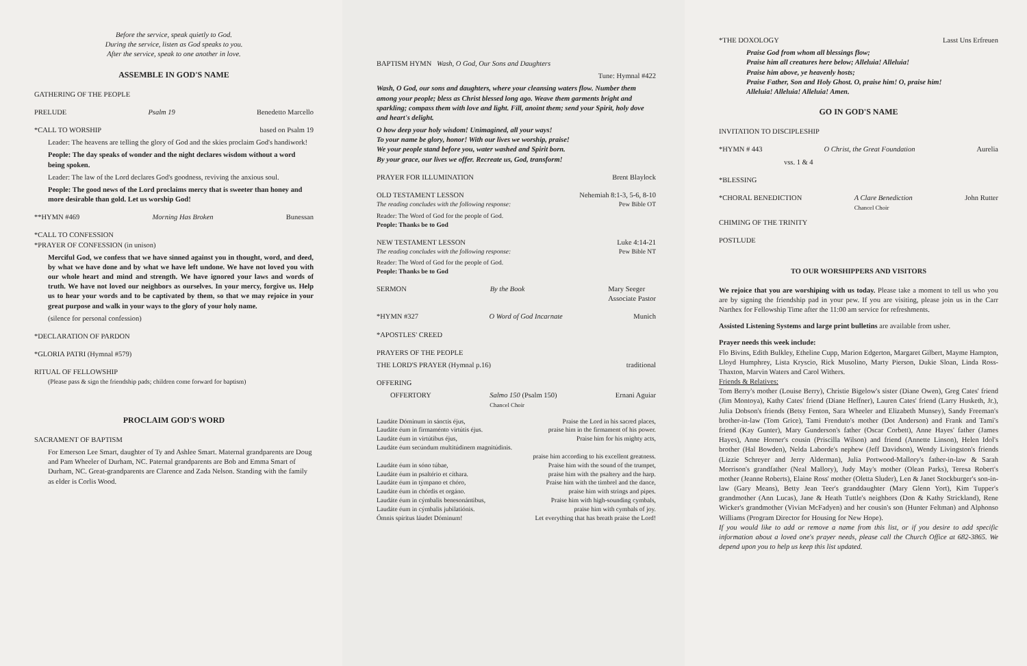Before the service, speak quietly to God.
During the service, listen as God speaks to you.
After the service, speak to one another in love.
ASSEMBLE IN GOD'S NAME
GATHERING OF THE PEOPLE
PRELUDE Psalm 19 Benedetto Marcello
*CALL TO WORSHIP based on Psalm 19
Leader: The heavens are telling the glory of God and the skies proclaim God's handiwork!
People: The day speaks of wonder and the night declares wisdom without a word being spoken.
Leader: The law of the Lord declares God's goodness, reviving the anxious soul.
People: The good news of the Lord proclaims mercy that is sweeter than honey and more desirable than gold. Let us worship God!
**HYMN #469 Morning Has Broken Bunessan
*CALL TO CONFESSION
*PRAYER OF CONFESSION (in unison)
Merciful God, we confess that we have sinned against you in thought, word, and deed, by what we have done and by what we have left undone. We have not loved you with our whole heart and mind and strength. We have ignored your laws and words of truth. We have not loved our neighbors as ourselves. In your mercy, forgive us. Help us to hear your words and to be captivated by them, so that we may rejoice in your great purpose and walk in your ways to the glory of your holy name.
(silence for personal confession)
*DECLARATION OF PARDON
*GLORIA PATRI (Hymnal #579)
RITUAL OF FELLOWSHIP
(Please pass & sign the friendship pads; children come forward for baptism)
PROCLAIM GOD'S WORD
SACRAMENT OF BAPTISM
For Emerson Lee Smart, daughter of Ty and Ashlee Smart. Maternal grandparents are Doug and Pam Wheeler of Durham, NC. Paternal grandparents are Bob and Emma Smart of Durham, NC. Great-grandparents are Clarence and Zada Nelson. Standing with the family as elder is Corlis Wood.
BAPTISM HYMN Wash, O God, Our Sons and Daughters
Tune: Hymnal #422
Wash, O God, our sons and daughters, where your cleansing waters flow. Number them among your people; bless as Christ blessed long ago. Weave them garments bright and sparkling; compass them with love and light. Fill, anoint them; send your Spirit, holy dove and heart's delight.
O how deep your holy wisdom! Unimagined, all your ways!
To your name be glory, honor! With our lives we worship, praise!
We your people stand before you, water washed and Spirit born.
By your grace, our lives we offer. Recreate us, God, transform!
PRAYER FOR ILLUMINATION Brent Blaylock
OLD TESTAMENT LESSON Nehemiah 8:1-3, 5-6, 8-10
The reading concludes with the following response: Pew Bible OT
Reader: The Word of God for the people of God.
People: Thanks be to God
NEW TESTAMENT LESSON Luke 4:14-21
The reading concludes with the following response: Pew Bible NT
Reader: The Word of God for the people of God.
People: Thanks be to God
SERMON By the Book Mary Seeger
Associate Pastor
*HYMN #327 O Word of God Incarnate Munich
*APOSTLES' CREED
PRAYERS OF THE PEOPLE
THE LORD'S PRAYER (Hymnal p.16) traditional
OFFERING
OFFERTORY Salmo 150 (Psalm 150)
Chancel Choir Ernani Aguiar
Laudáte Dóminum in sánctis éjus, Praise the Lord in his sacred places,
Laudáte éum in firmaménto virtútis éjus. praise him in the firmament of his power.
Laudáte éum in virtútibus éjus, Praise him for his mighty acts,
Laudáte éum secúndum multitúdinem magnitúdinis.
praise him according to his excellent greatness.
Laudáte éum in sóno túbae, Praise him with the sound of the trumpet,
Laudáte éum in psaltério et cíthara. praise him with the psaltery and the harp.
Laudáte éum in týmpano et chóro, Praise him with the timbrel and the dance,
Laudáte éum in chórdis et orgáno. praise him with strings and pipes.
Laudáte éum in cýmbalis benesonántibus, Praise him with high-sounding cymbals,
Laudáte éum in cýmbalis jubilatiónis. praise him with cymbals of joy.
Ómnis spíritus láudet Dóminum! Let everything that has breath praise the Lord!
*THE DOXOLOGY Lasst Uns Erfreuen
Praise God from whom all blessings flow;
Praise him all creatures here below; Alleluia! Alleluia!
Praise him above, ye heavenly hosts;
Praise Father, Son and Holy Ghost. O, praise him! O, praise him!
Alleluia! Alleluia! Alleluia! Amen.
GO IN GOD'S NAME
INVITATION TO DISCIPLESHIP
*HYMN # 443 O Christ, the Great Foundation Aurelia
vss. 1 & 4
*BLESSING
*CHORAL BENEDICTION A Clare Benediction
Chancel Choir John Rutter
CHIMING OF THE TRINITY
POSTLUDE
TO OUR WORSHIPPERS AND VISITORS
We rejoice that you are worshiping with us today. Please take a moment to tell us who you are by signing the friendship pad in your pew. If you are visiting, please join us in the Carr Narthex for Fellowship Time after the 11:00 am service for refreshments.
Assisted Listening Systems and large print bulletins are available from usher.
Prayer needs this week include:
Flo Bivins, Edith Bulkley, Etheline Cupp, Marion Edgerton, Margaret Gilbert, Mayme Hampton, Lloyd Humphrey, Lista Kryscio, Rick Musolino, Marty Pierson, Dukie Sloan, Linda Ross-Thaxton, Marvin Waters and Carol Withers.
Friends & Relatives:
Tom Berry's mother (Louise Berry), Christie Bigelow's sister (Diane Owen), Greg Cates' friend (Jim Montoya), Kathy Cates' friend (Diane Heffner), Lauren Cates' friend (Larry Husketh, Jr.), Julia Dobson's friends (Betsy Fenton, Sara Wheeler and Elizabeth Munsey), Sandy Freeman's brother-in-law (Tom Grice), Tami Frenduto's mother (Dot Anderson) and Frank and Tami's friend (Kay Gunter), Mary Gunderson's father (Oscar Corbett), Anne Hayes' father (James Hayes), Anne Horner's cousin (Priscilla Wilson) and friend (Annette Linson), Helen Idol's brother (Hal Bowden), Nelda Laborde's nephew (Jeff Davidson), Wendy Livingston's friends (Lizzie Schreyer and Jerry Alderman), Julia Portwood-Mallory's father-in-law & Sarah Morrison's grandfather (Neal Mallory), Judy May's mother (Olean Parks), Teresa Robert's mother (Jeanne Roberts), Elaine Ross' mother (Oletta Sluder), Len & Janet Stockburger's son-in-law (Gary Means), Betty Jean Teer's granddaughter (Mary Glenn Yort), Kim Tupper's grandmother (Ann Lucas), Jane & Heath Tuttle's neighbors (Don & Kathy Strickland), Rene Wicker's grandmother (Vivian McFadyen) and her cousin's son (Hunter Feltman) and Alphonso Williams (Program Director for Housing for New Hope).
If you would like to add or remove a name from this list, or if you desire to add specific information about a loved one's prayer needs, please call the Church Office at 682-3865. We depend upon you to help us keep this list updated.